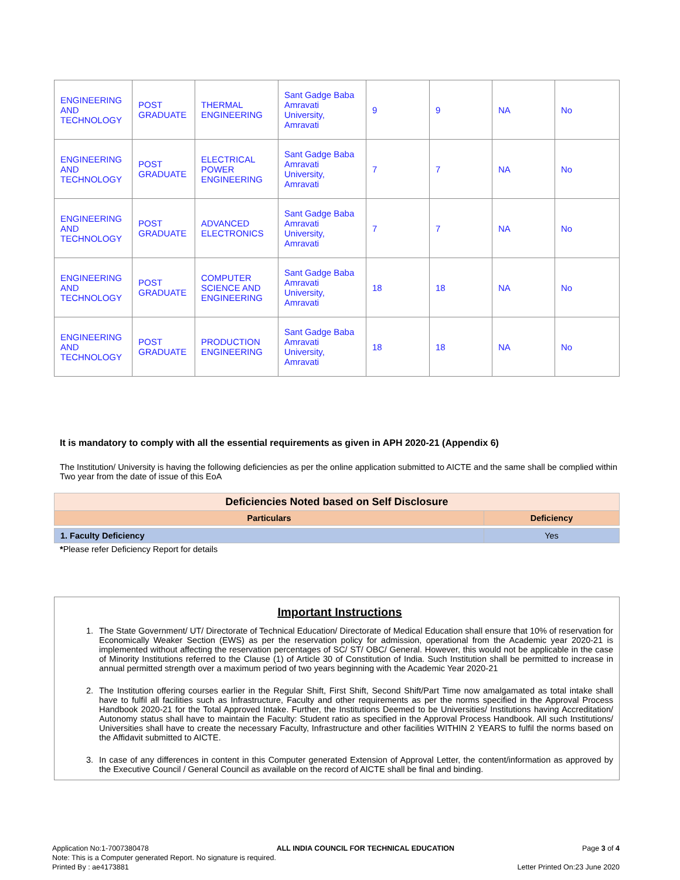| ENGINEERING AND TECHNOLOGY | POST GRADUATE | THERMAL ENGINEERING | Sant Gadge Baba Amravati University, Amravati | 9 | 9 | NA | No |
| ENGINEERING AND TECHNOLOGY | POST GRADUATE | ELECTRICAL POWER ENGINEERING | Sant Gadge Baba Amravati University, Amravati | 7 | 7 | NA | No |
| ENGINEERING AND TECHNOLOGY | POST GRADUATE | ADVANCED ELECTRONICS | Sant Gadge Baba Amravati University, Amravati | 7 | 7 | NA | No |
| ENGINEERING AND TECHNOLOGY | POST GRADUATE | COMPUTER SCIENCE AND ENGINEERING | Sant Gadge Baba Amravati University, Amravati | 18 | 18 | NA | No |
| ENGINEERING AND TECHNOLOGY | POST GRADUATE | PRODUCTION ENGINEERING | Sant Gadge Baba Amravati University, Amravati | 18 | 18 | NA | No |
It is mandatory to comply with all the essential requirements as given in APH 2020-21 (Appendix 6)
The Institution/ University is having the following deficiencies as per the online application submitted to AICTE and the same shall be complied within Two year from the date of issue of this EoA
| Deficiencies Noted based on Self Disclosure | |
| --- | --- |
| Particulars | Deficiency |
| 1. Faculty Deficiency | Yes |
*Please refer Deficiency Report for details
Important Instructions
1. The State Government/ UT/ Directorate of Technical Education/ Directorate of Medical Education shall ensure that 10% of reservation for Economically Weaker Section (EWS) as per the reservation policy for admission, operational from the Academic year 2020-21 is implemented without affecting the reservation percentages of SC/ ST/ OBC/ General. However, this would not be applicable in the case of Minority Institutions referred to the Clause (1) of Article 30 of Constitution of India. Such Institution shall be permitted to increase in annual permitted strength over a maximum period of two years beginning with the Academic Year 2020-21
2. The Institution offering courses earlier in the Regular Shift, First Shift, Second Shift/Part Time now amalgamated as total intake shall have to fulfil all facilities such as Infrastructure, Faculty and other requirements as per the norms specified in the Approval Process Handbook 2020-21 for the Total Approved Intake. Further, the Institutions Deemed to be Universities/ Institutions having Accreditation/ Autonomy status shall have to maintain the Faculty: Student ratio as specified in the Approval Process Handbook. All such Institutions/ Universities shall have to create the necessary Faculty, Infrastructure and other facilities WITHIN 2 YEARS to fulfil the norms based on the Affidavit submitted to AICTE.
3. In case of any differences in content in this Computer generated Extension of Approval Letter, the content/information as approved by the Executive Council / General Council as available on the record of AICTE shall be final and binding.
Application No:1-7007380478 ALL INDIA COUNCIL FOR TECHNICAL EDUCATION Page 3 of 4
Note: This is a Computer generated Report. No signature is required.
Printed By : ae4173881 Letter Printed On:23 June 2020